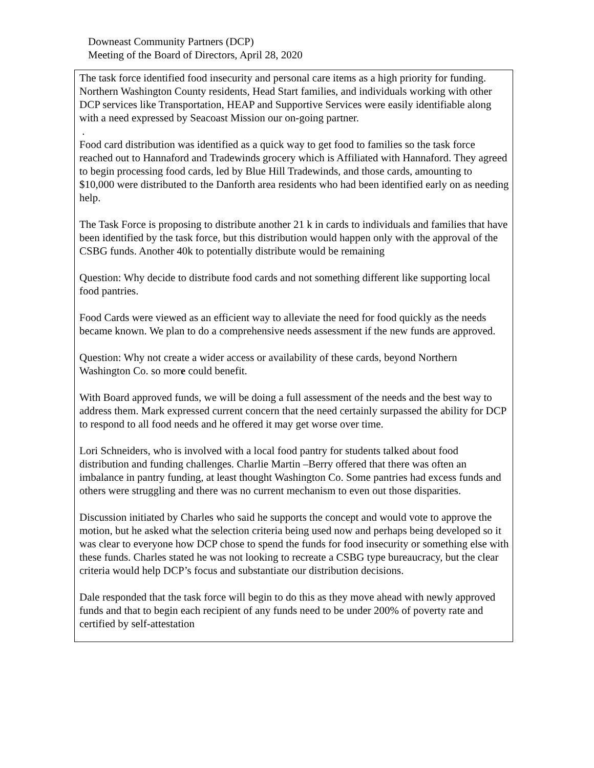Downeast Community Partners (DCP)
Meeting of the Board of Directors, April 28, 2020
The task force identified food insecurity and personal care items as a high priority for funding. Northern Washington County residents, Head Start families, and individuals working with other DCP services like Transportation, HEAP and Supportive Services were easily identifiable along with a need expressed by Seacoast Mission our on-going partner.
.
Food card distribution was identified as a quick way to get food to families so the task force reached out to Hannaford and Tradewinds grocery which is Affiliated with Hannaford. They agreed to begin processing food cards, led by Blue Hill Tradewinds, and those cards, amounting to $10,000 were distributed to the Danforth area residents who had been identified early on as needing help.
The Task Force is proposing to distribute another 21 k in cards to individuals and families that have been identified by the task force, but this distribution would happen only with the approval of the CSBG funds. Another 40k to potentially distribute would be remaining
Question: Why decide to distribute food cards and not something different like supporting local food pantries.
Food Cards were viewed as an efficient way to alleviate the need for food quickly as the needs became known. We plan to do a comprehensive needs assessment if the new funds are approved.
Question: Why not create a wider access or availability of these cards, beyond Northern Washington Co. so more could benefit.
With Board approved funds, we will be doing a full assessment of the needs and the best way to address them. Mark expressed current concern that the need certainly surpassed the ability for DCP to respond to all food needs and he offered it may get worse over time.
Lori Schneiders, who is involved with a local food pantry for students talked about food distribution and funding challenges. Charlie Martin –Berry offered that there was often an imbalance in pantry funding, at least thought Washington Co. Some pantries had excess funds and others were struggling and there was no current mechanism to even out those disparities.
Discussion initiated by Charles who said he supports the concept and would vote to approve the motion, but he asked what the selection criteria being used now and perhaps being developed so it was clear to everyone how DCP chose to spend the funds for food insecurity or something else with these funds. Charles stated he was not looking to recreate a CSBG type bureaucracy, but the clear criteria would help DCP’s focus and substantiate our distribution decisions.
Dale responded that the task force will begin to do this as they move ahead with newly approved funds and that to begin each recipient of any funds need to be under 200% of poverty rate and certified by self-attestation